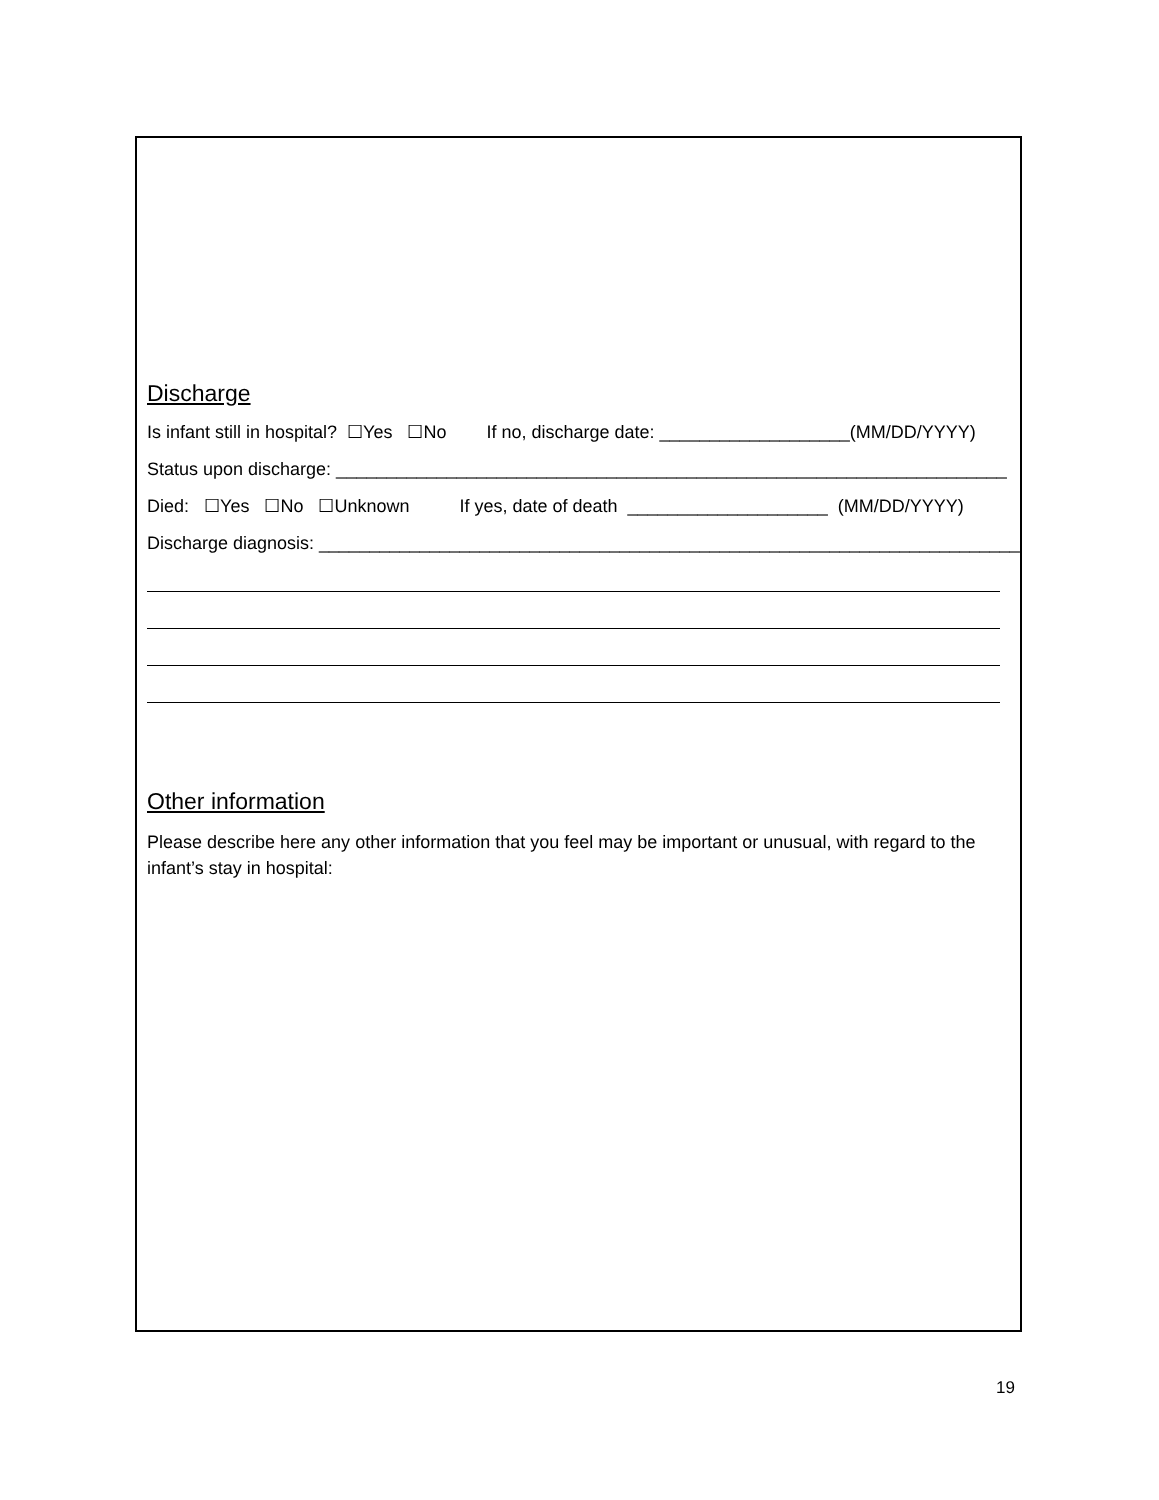Discharge
Is infant still in hospital? ☐Yes ☐No If no, discharge date: ___________________(MM/DD/YYYY)
Status upon discharge: ___________________________________________________________________
Died: ☐Yes ☐No ☐Unknown If yes, date of death ____________________ (MM/DD/YYYY)
Discharge diagnosis: ______________________________________________________________________
Other information
Please describe here any other information that you feel may be important or unusual, with regard to the infant’s stay in hospital:
19